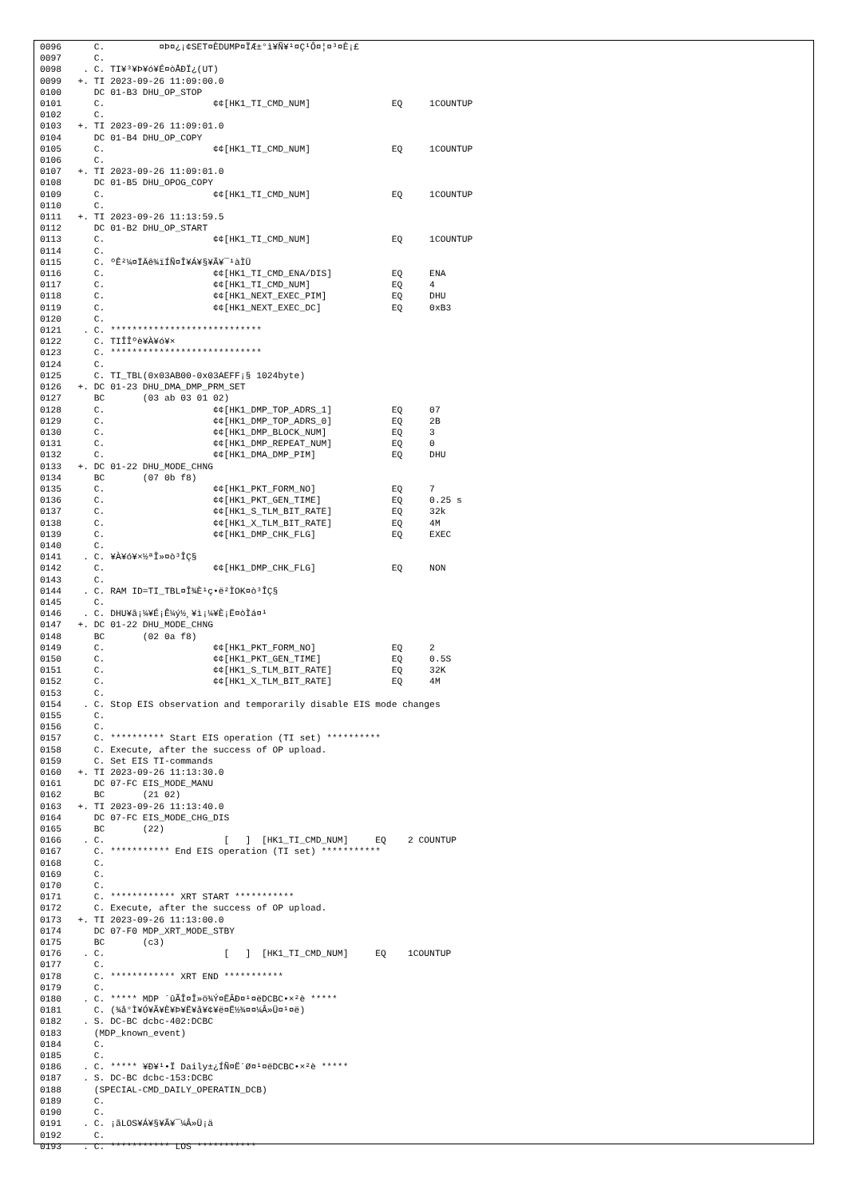0096      C.          ¤Þ¤¿¡¢SET¤ÈDUMP¤ÏÆ±°ì¥Ñ¥¹¤Ç¹Ô¤¦¤³¤È¡£
0097      C.
0098    . C. TI¥³¥Þ¥ó¥É¤òÅÐÏ¿(UT)
0099   +. TI 2023-09-26 11:09:00.0
0100      DC 01-B3 DHU_OP_STOP
0101      C.                    ¢¢[HK1_TI_CMD_NUM]               EQ     1COUNTUP
0102      C.
0103   +. TI 2023-09-26 11:09:01.0
0104      DC 01-B4 DHU_OP_COPY
0105      C.                    ¢¢[HK1_TI_CMD_NUM]               EQ     1COUNTUP
0106      C.
0107   +. TI 2023-09-26 11:09:01.0
0108      DC 01-B5 DHU_OPOG_COPY
0109      C.                    ¢¢[HK1_TI_CMD_NUM]               EQ     1COUNTUP
0110      C.
0111   +. TI 2023-09-26 11:13:59.5
0112      DC 01-B2 DHU_OP_START
0113      C.                    ¢¢[HK1_TI_CMD_NUM]               EQ     1COUNTUP
0114      C.
0115      C. ºÊ²¼¤ÏÄê¾ïÍÑ¤Î¥Á¥§¥Ã¥¯¹àÌÜ
0116      C.                    ¢¢[HK1_TI_CMD_ENA/DIS]           EQ     ENA
0117      C.                    ¢¢[HK1_TI_CMD_NUM]               EQ     4
0118      C.                    ¢¢[HK1_NEXT_EXEC_PIM]            EQ     DHU
0119      C.                    ¢¢[HK1_NEXT_EXEC_DC]             EQ     0xB3
0120      C.
0121    . C. ****************************
0122      C. TIÎÎºè¥À¥ó¥×
0123      C. ****************************
0124      C.
0125      C. TI_TBL(0x03AB00-0x03AEFF¡§ 1024byte)
0126   +. DC 01-23 DHU_DMA_DMP_PRM_SET
0127      BC       (03 ab 03 01 02)
0128      C.                    ¢¢[HK1_DMP_TOP_ADRS_1]           EQ     07
0129      C.                    ¢¢[HK1_DMP_TOP_ADRS_0]           EQ     2B
0130      C.                    ¢¢[HK1_DMP_BLOCK_NUM]            EQ     3
0131      C.                    ¢¢[HK1_DMP_REPEAT_NUM]           EQ     0
0132      C.                    ¢¢[HK1_DMA_DMP_PIM]              EQ     DHU
0133   +. DC 01-22 DHU_MODE_CHNG
0134      BC       (07 0b f8)
0135      C.                    ¢¢[HK1_PKT_FORM_NO]              EQ     7
0136      C.                    ¢¢[HK1_PKT_GEN_TIME]             EQ     0.25 s
0137      C.                    ¢¢[HK1_S_TLM_BIT_RATE]           EQ     32k
0138      C.                    ¢¢[HK1_X_TLM_BIT_RATE]           EQ     4M
0139      C.                    ¢¢[HK1_DMP_CHK_FLG]              EQ     EXEC
0140      C.
0141    . C. ¥À¥ó¥×½ªÎ»¤ò³ÎÇ§
0142      C.                    ¢¢[HK1_DMP_CHK_FLG]              EQ     NON
0143      C.
0144    . C. RAM ID=TI_TBL¤Î¾È¹ç•ë²ÌOK¤ò³ÎÇ§
0145      C.
0146    . C. DHU¥â¡¼¥É¡Ê¼ý½¸¥ì¡¼¥È¡Ë¤òÌá¤¹
0147   +. DC 01-22 DHU_MODE_CHNG
0148      BC       (02 0a f8)
0149      C.                    ¢¢[HK1_PKT_FORM_NO]              EQ     2
0150      C.                    ¢¢[HK1_PKT_GEN_TIME]             EQ     0.5S
0151      C.                    ¢¢[HK1_S_TLM_BIT_RATE]           EQ     32K
0152      C.                    ¢¢[HK1_X_TLM_BIT_RATE]           EQ     4M
0153      C.
0154    . C. Stop EIS observation and temporarily disable EIS mode changes
0155      C.
0156      C.
0157      C. ********** Start EIS operation (TI set) **********
0158      C. Execute, after the success of OP upload.
0159      C. Set EIS TI-commands
0160   +. TI 2023-09-26 11:13:30.0
0161      DC 07-FC EIS_MODE_MANU
0162      BC       (21 02)
0163   +. TI 2023-09-26 11:13:40.0
0164      DC 07-FC EIS_MODE_CHG_DIS
0165      BC       (22)
0166    . C.                      [   ]  [HK1_TI_CMD_NUM]     EQ    2 COUNTUP
0167      C. *********** End EIS operation (TI set) ***********
0168      C.
0169      C.
0170      C.
0171      C. ************ XRT START ***********
0172      C. Execute, after the success of OP upload.
0173   +. TI 2023-09-26 11:13:00.0
0174      DC 07-F0 MDP_XRT_MODE_STBY
0175      BC       (c3)
0176    . C.                      [   ]  [HK1_TI_CMD_NUM]     EQ    1COUNTUP
0177      C.
0178      C. ************ XRT END ***********
0179      C.
0180    . C. ***** MDP ´ûÃÎ¤Î»ö¾Ý¤ËÂÐ¤¹¤ëDCBC•×²è *****
0181      C. (¾å°Ì¥Ó¥Ã¥È¥Þ¥Ë¥å¥¢¥ë¤Ë½¾¤¤¼Â»Ü¤¹¤ë)
0182    . S. DC-BC dcbc-402:DCBC
0183      (MDP_known_event)
0184      C.
0185      C.
0186    . C. ***** ¥Ð¥¹•Ï Daily±¿ÍÑ¤Ë´Ø¤¹¤ëDCBC•×²è *****
0187    . S. DC-BC dcbc-153:DCBC
0188      (SPECIAL-CMD_DAILY_OPERATIN_DCB)
0189      C.
0190      C.
0191    . C. ¡ãLOS¥Á¥§¥Ã¥¯¼Â»Ü¡ä
0192      C.
0193    . C. *********** LOS ***********